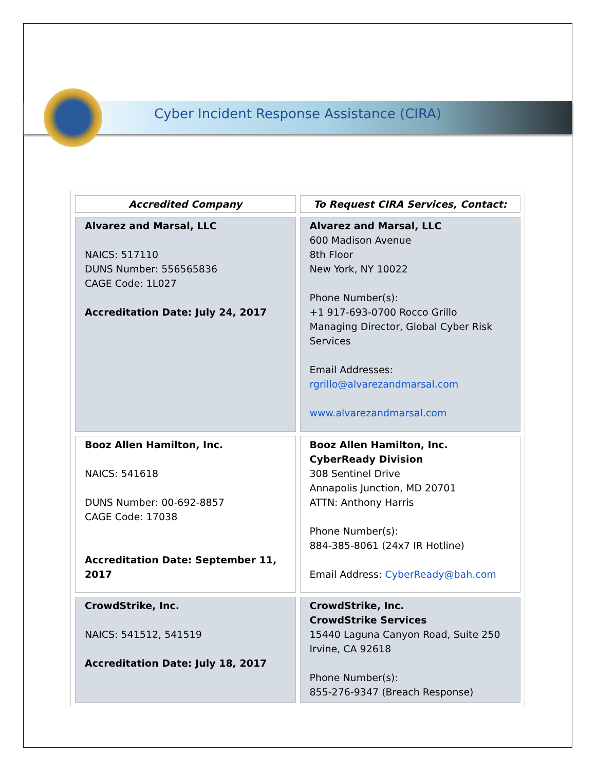Cyber Incident Response Assistance (CIRA)
| Accredited Company | To Request CIRA Services, Contact: |
| --- | --- |
| Alvarez and Marsal, LLC NAICS: 517110 DUNS Number: 556565836 CAGE Code: 1L027 Accreditation Date: July 24, 2017 | Alvarez and Marsal, LLC 600 Madison Avenue 8th Floor New York, NY 10022 Phone Number(s): +1 917-693-0700 Rocco Grillo Managing Director, Global Cyber Risk Services Email Addresses: rgrillo@alvarezandmarsal.com www.alvarezandmarsal.com |
| Booz Allen Hamilton, Inc. NAICS: 541618 DUNS Number: 00-692-8857 CAGE Code: 17038 Accreditation Date: September 11, 2017 | Booz Allen Hamilton, Inc. CyberReady Division 308 Sentinel Drive Annapolis Junction, MD 20701 ATTN: Anthony Harris Phone Number(s): 884-385-8061 (24x7 IR Hotline) Email Address: CyberReady@bah.com |
| CrowdStrike, Inc. NAICS: 541512, 541519 Accreditation Date: July 18, 2017 | CrowdStrike, Inc. CrowdStrike Services 15440 Laguna Canyon Road, Suite 250 Irvine, CA 92618 Phone Number(s): 855-276-9347 (Breach Response) |